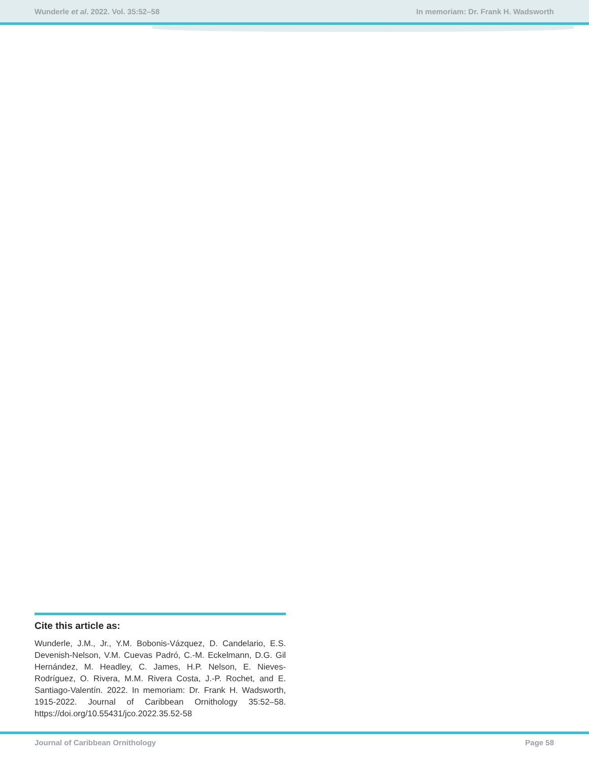Wunderle et al. 2022. Vol. 35:52–58 In memoriam: Dr. Frank H. Wadsworth
Cite this article as:
Wunderle, J.M., Jr., Y.M. Bobonis-Vázquez, D. Candelario, E.S. Devenish-Nelson, V.M. Cuevas Padró, C.-M. Eckelmann, D.G. Gil Hernández, M. Headley, C. James, H.P. Nelson, E. Nieves-Rodríguez, O. Rivera, M.M. Rivera Costa, J.-P. Rochet, and E. Santiago-Valentín. 2022. In memoriam: Dr. Frank H. Wadsworth, 1915-2022. Journal of Caribbean Ornithology 35:52–58. https://doi.org/10.55431/jco.2022.35.52-58
Journal of Caribbean Ornithology Page 58